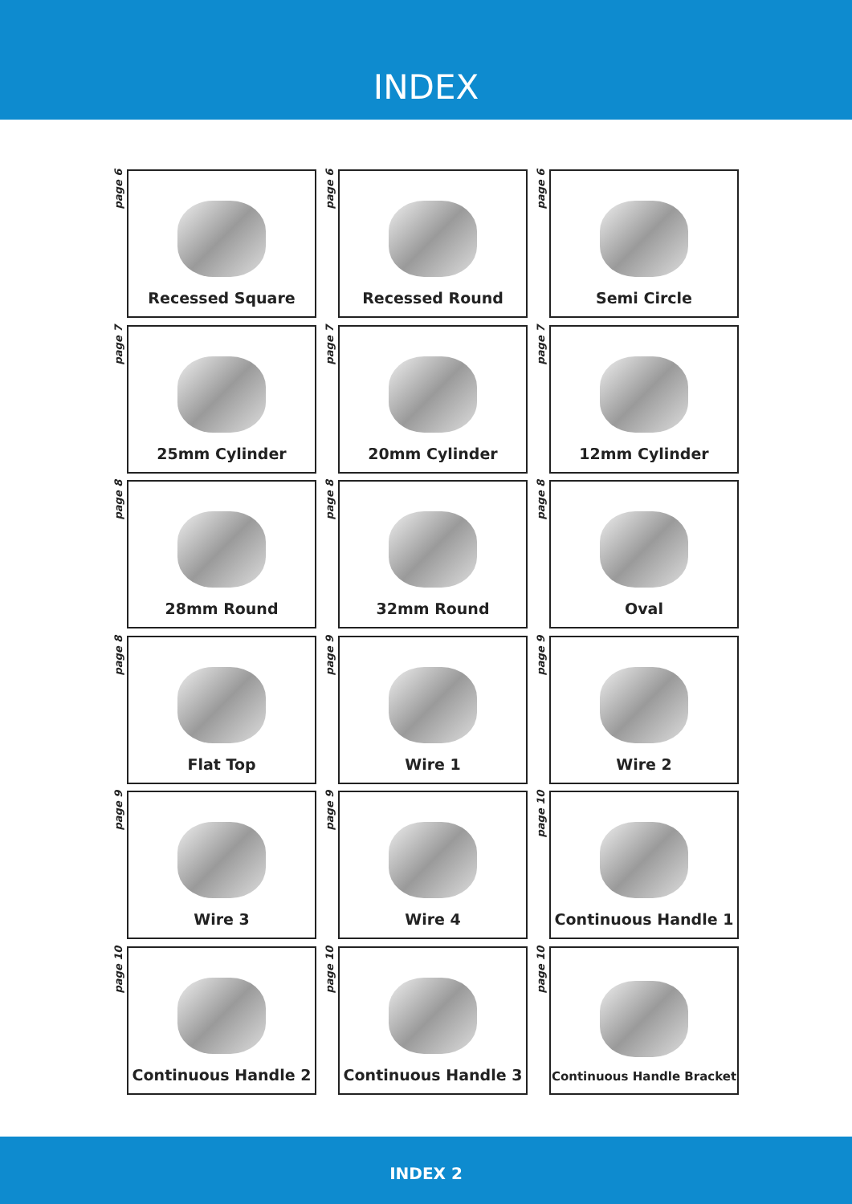INDEX
page 6
Recessed Square
page 6
Recessed Round
page 6
Semi Circle
page 7
25mm Cylinder
page 7
20mm Cylinder
page 7
12mm Cylinder
page 8
28mm Round
page 8
32mm Round
page 8
Oval
page 8
Flat Top
page 9
Wire 1
page 9
Wire 2
page 9
Wire 3
page 9
Wire 4
page 10
Continuous Handle 1
page 10
Continuous Handle 2
page 10
Continuous Handle 3
page 10
Continuous Handle Bracket
INDEX 2